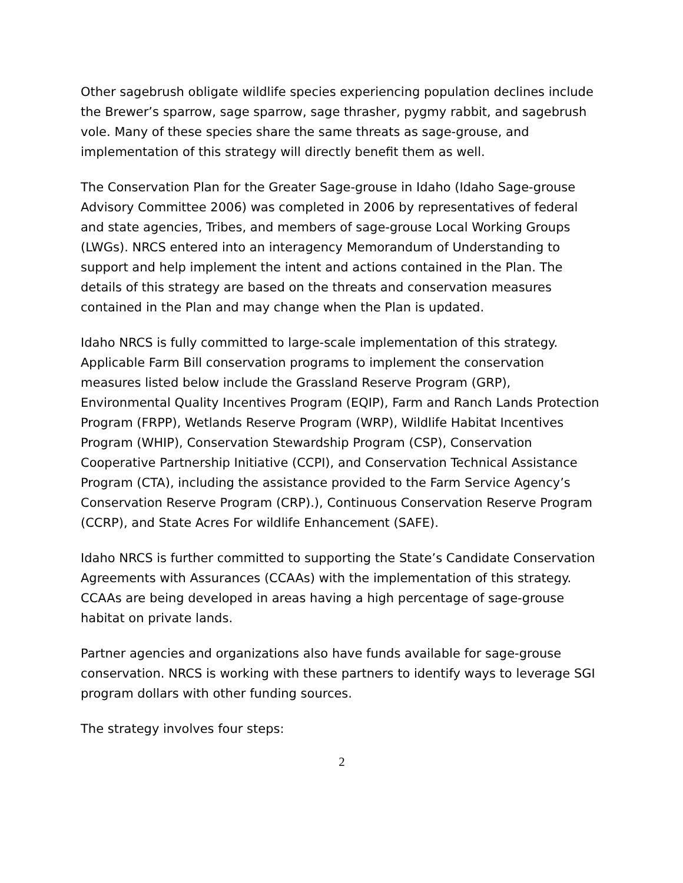Other sagebrush obligate wildlife species experiencing population declines include the Brewer’s sparrow, sage sparrow, sage thrasher, pygmy rabbit, and sagebrush vole. Many of these species share the same threats as sage-grouse, and implementation of this strategy will directly benefit them as well.
The Conservation Plan for the Greater Sage-grouse in Idaho (Idaho Sage-grouse Advisory Committee 2006) was completed in 2006 by representatives of federal and state agencies, Tribes, and members of sage-grouse Local Working Groups (LWGs). NRCS entered into an interagency Memorandum of Understanding to support and help implement the intent and actions contained in the Plan. The details of this strategy are based on the threats and conservation measures contained in the Plan and may change when the Plan is updated.
Idaho NRCS is fully committed to large-scale implementation of this strategy. Applicable Farm Bill conservation programs to implement the conservation measures listed below include the Grassland Reserve Program (GRP), Environmental Quality Incentives Program (EQIP), Farm and Ranch Lands Protection Program (FRPP), Wetlands Reserve Program (WRP), Wildlife Habitat Incentives Program (WHIP), Conservation Stewardship Program (CSP), Conservation Cooperative Partnership Initiative (CCPI), and Conservation Technical Assistance Program (CTA), including the assistance provided to the Farm Service Agency’s Conservation Reserve Program (CRP).), Continuous Conservation Reserve Program (CCRP), and State Acres For wildlife Enhancement (SAFE).
Idaho NRCS is further committed to supporting the State’s Candidate Conservation Agreements with Assurances (CCAAs) with the implementation of this strategy. CCAAs are being developed in areas having a high percentage of sage-grouse habitat on private lands.
Partner agencies and organizations also have funds available for sage-grouse conservation. NRCS is working with these partners to identify ways to leverage SGI program dollars with other funding sources.
The strategy involves four steps:
2